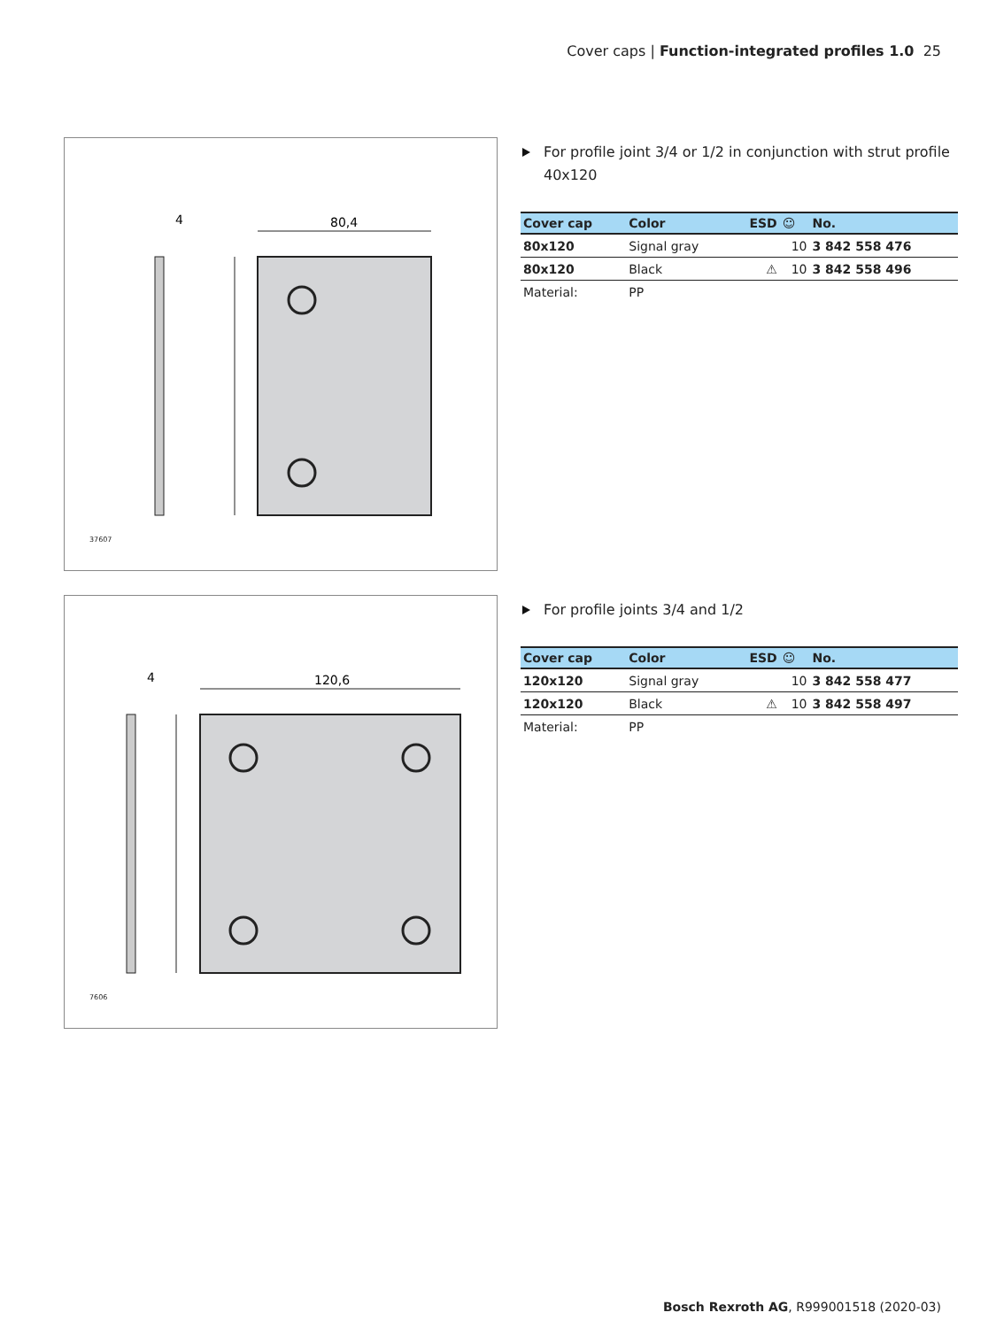Cover caps | Function-integrated profiles 1.0 25
80,4
4
37607
For profile joint 3/4 or 1/2 in conjunction with strut profile 40x120
| Cover cap | Color | ESD | ☺ | No. |
| --- | --- | --- | --- | --- |
| 80x120 | Signal gray | | 10 | 3 842 558 476 |
| 80x120 | Black | ⚠ | 10 | 3 842 558 496 |
| Material: | PP | | | |
120,6
4
7606
For profile joints 3/4 and 1/2
| Cover cap | Color | ESD | ☺ | No. |
| --- | --- | --- | --- | --- |
| 120x120 | Signal gray | | 10 | 3 842 558 477 |
| 120x120 | Black | ⚠ | 10 | 3 842 558 497 |
| Material: | PP | | | |
Bosch Rexroth AG, R999001518 (2020-03)